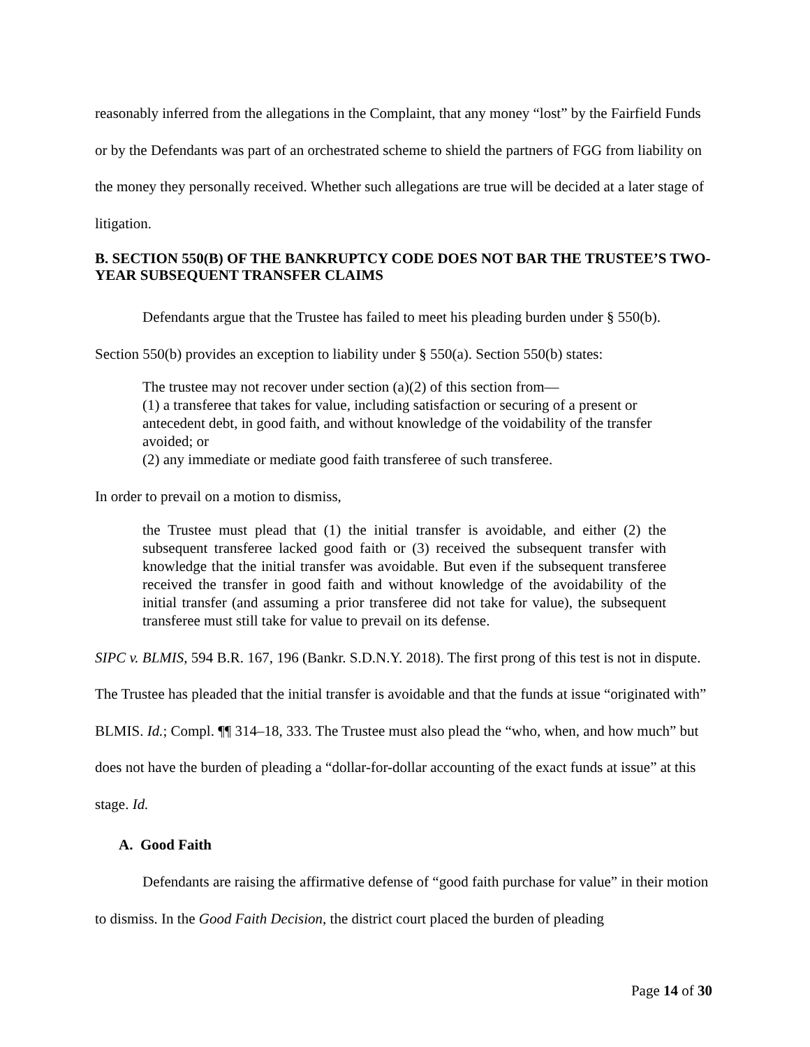reasonably inferred from the allegations in the Complaint, that any money “lost” by the Fairfield Funds or by the Defendants was part of an orchestrated scheme to shield the partners of FGG from liability on the money they personally received. Whether such allegations are true will be decided at a later stage of litigation.
B. SECTION 550(B) OF THE BANKRUPTCY CODE DOES NOT BAR THE TRUSTEE’S TWO-YEAR SUBSEQUENT TRANSFER CLAIMS
Defendants argue that the Trustee has failed to meet his pleading burden under § 550(b).
Section 550(b) provides an exception to liability under § 550(a). Section 550(b) states:
The trustee may not recover under section (a)(2) of this section from—
(1) a transferee that takes for value, including satisfaction or securing of a present or antecedent debt, in good faith, and without knowledge of the voidability of the transfer avoided; or
(2) any immediate or mediate good faith transferee of such transferee.
In order to prevail on a motion to dismiss,
the Trustee must plead that (1) the initial transfer is avoidable, and either (2) the subsequent transferee lacked good faith or (3) received the subsequent transfer with knowledge that the initial transfer was avoidable. But even if the subsequent transferee received the transfer in good faith and without knowledge of the avoidability of the initial transfer (and assuming a prior transferee did not take for value), the subsequent transferee must still take for value to prevail on its defense.
SIPC v. BLMIS, 594 B.R. 167, 196 (Bankr. S.D.N.Y. 2018). The first prong of this test is not in dispute. The Trustee has pleaded that the initial transfer is avoidable and that the funds at issue “originated with” BLMIS. Id.; Compl. ¶¶ 314–18, 333. The Trustee must also plead the “who, when, and how much” but does not have the burden of pleading a “dollar-for-dollar accounting of the exact funds at issue” at this stage. Id.
A. Good Faith
Defendants are raising the affirmative defense of “good faith purchase for value” in their motion to dismiss. In the Good Faith Decision, the district court placed the burden of pleading
Page 14 of 30